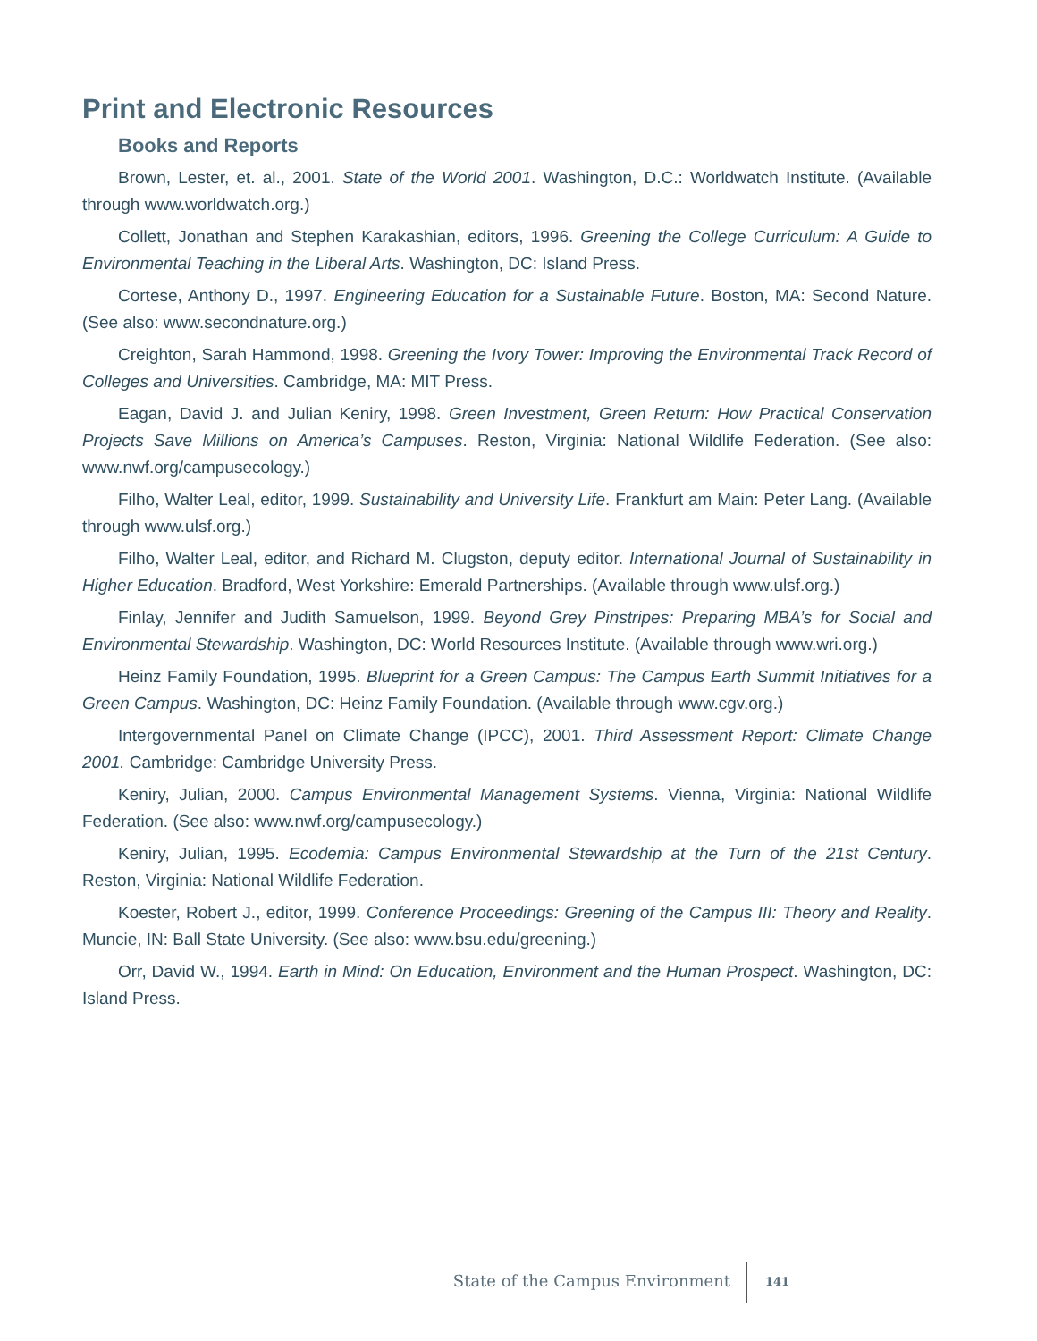Print and Electronic Resources
Books and Reports
Brown, Lester, et. al., 2001. State of the World 2001. Washington, D.C.: Worldwatch Institute. (Available through www.worldwatch.org.)
Collett, Jonathan and Stephen Karakashian, editors, 1996. Greening the College Curriculum: A Guide to Environmental Teaching in the Liberal Arts. Washington, DC: Island Press.
Cortese, Anthony D., 1997. Engineering Education for a Sustainable Future. Boston, MA: Second Nature. (See also: www.secondnature.org.)
Creighton, Sarah Hammond, 1998. Greening the Ivory Tower: Improving the Environmental Track Record of Colleges and Universities. Cambridge, MA: MIT Press.
Eagan, David J. and Julian Keniry, 1998. Green Investment, Green Return: How Practical Conservation Projects Save Millions on America’s Campuses. Reston, Virginia: National Wildlife Federation. (See also: www.nwf.org/campusecology.)
Filho, Walter Leal, editor, 1999. Sustainability and University Life. Frankfurt am Main: Peter Lang. (Available through www.ulsf.org.)
Filho, Walter Leal, editor, and Richard M. Clugston, deputy editor. International Journal of Sustainability in Higher Education. Bradford, West Yorkshire: Emerald Partnerships. (Available through www.ulsf.org.)
Finlay, Jennifer and Judith Samuelson, 1999. Beyond Grey Pinstripes: Preparing MBA’s for Social and Environmental Stewardship. Washington, DC: World Resources Institute. (Available through www.wri.org.)
Heinz Family Foundation, 1995. Blueprint for a Green Campus: The Campus Earth Summit Initiatives for a Green Campus. Washington, DC: Heinz Family Foundation. (Available through www.cgv.org.)
Intergovernmental Panel on Climate Change (IPCC), 2001. Third Assessment Report: Climate Change 2001. Cambridge: Cambridge University Press.
Keniry, Julian, 2000. Campus Environmental Management Systems. Vienna, Virginia: National Wildlife Federation. (See also: www.nwf.org/campusecology.)
Keniry, Julian, 1995. Ecodemia: Campus Environmental Stewardship at the Turn of the 21st Century. Reston, Virginia: National Wildlife Federation.
Koester, Robert J., editor, 1999. Conference Proceedings: Greening of the Campus III: Theory and Reality. Muncie, IN: Ball State University. (See also: www.bsu.edu/greening.)
Orr, David W., 1994. Earth in Mind: On Education, Environment and the Human Prospect. Washington, DC: Island Press.
State of the Campus Environment 141